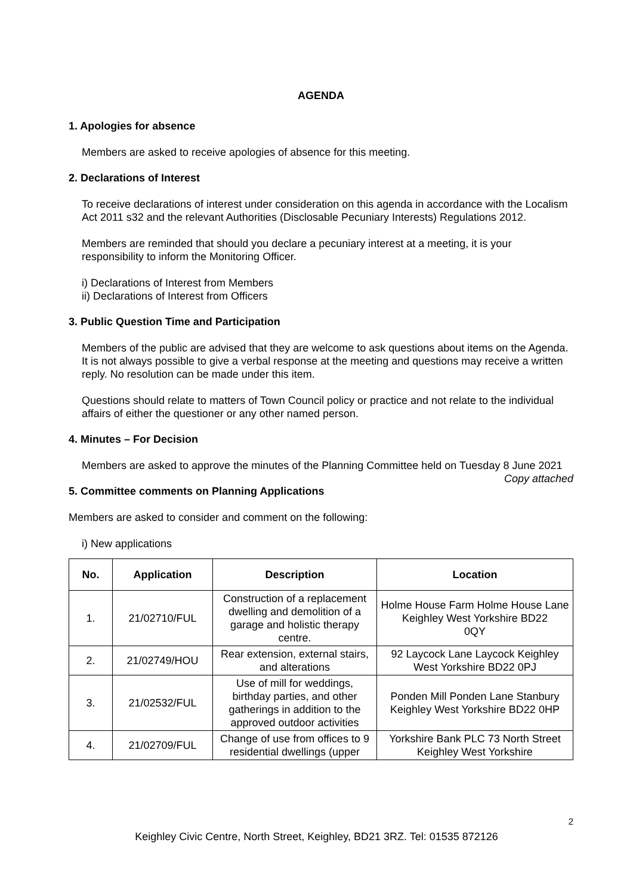AGENDA
1. Apologies for absence
Members are asked to receive apologies of absence for this meeting.
2. Declarations of Interest
To receive declarations of interest under consideration on this agenda in accordance with the Localism Act 2011 s32 and the relevant Authorities (Disclosable Pecuniary Interests) Regulations 2012.
Members are reminded that should you declare a pecuniary interest at a meeting, it is your responsibility to inform the Monitoring Officer.
i) Declarations of Interest from Members
ii) Declarations of Interest from Officers
3. Public Question Time and Participation
Members of the public are advised that they are welcome to ask questions about items on the Agenda. It is not always possible to give a verbal response at the meeting and questions may receive a written reply. No resolution can be made under this item.
Questions should relate to matters of Town Council policy or practice and not relate to the individual affairs of either the questioner or any other named person.
4. Minutes – For Decision
Members are asked to approve the minutes of the Planning Committee held on Tuesday 8 June 2021
Copy attached
5. Committee comments on Planning Applications
Members are asked to consider and comment on the following:
i) New applications
| No. | Application | Description | Location |
| --- | --- | --- | --- |
| 1. | 21/02710/FUL | Construction of a replacement dwelling and demolition of a garage and holistic therapy centre. | Holme House Farm Holme House Lane Keighley West Yorkshire BD22 0QY |
| 2. | 21/02749/HOU | Rear extension, external stairs, and alterations | 92 Laycock Lane Laycock Keighley West Yorkshire BD22 0PJ |
| 3. | 21/02532/FUL | Use of mill for weddings, birthday parties, and other gatherings in addition to the approved outdoor activities | Ponden Mill Ponden Lane Stanbury Keighley West Yorkshire BD22 0HP |
| 4. | 21/02709/FUL | Change of use from offices to 9 residential dwellings (upper | Yorkshire Bank PLC 73 North Street Keighley West Yorkshire |
2
Keighley Civic Centre, North Street, Keighley, BD21 3RZ. Tel: 01535 872126